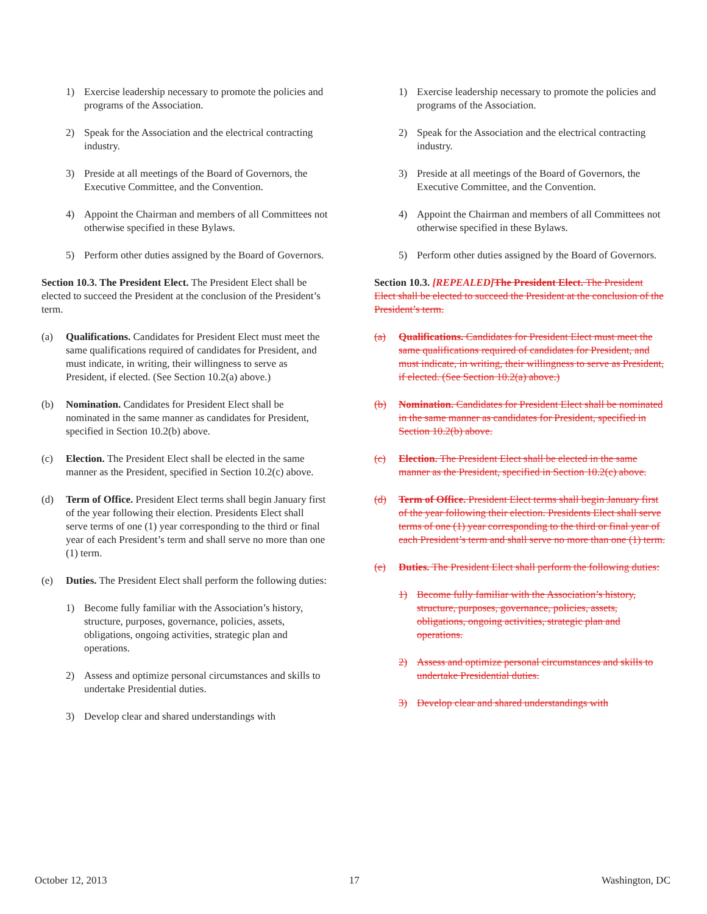1) Exercise leadership necessary to promote the policies and programs of the Association.
2) Speak for the Association and the electrical contracting industry.
3) Preside at all meetings of the Board of Governors, the Executive Committee, and the Convention.
4) Appoint the Chairman and members of all Committees not otherwise specified in these Bylaws.
5) Perform other duties assigned by the Board of Governors.
Section 10.3. The President Elect. The President Elect shall be elected to succeed the President at the conclusion of the President’s term.
(a) Qualifications. Candidates for President Elect must meet the same qualifications required of candidates for President, and must indicate, in writing, their willingness to serve as President, if elected. (See Section 10.2(a) above.)
(b) Nomination. Candidates for President Elect shall be nominated in the same manner as candidates for President, specified in Section 10.2(b) above.
(c) Election. The President Elect shall be elected in the same manner as the President, specified in Section 10.2(c) above.
(d) Term of Office. President Elect terms shall begin January first of the year following their election. Presidents Elect shall serve terms of one (1) year corresponding to the third or final year of each President’s term and shall serve no more than one (1) term.
(e) Duties. The President Elect shall perform the following duties:
1) Become fully familiar with the Association’s history, structure, purposes, governance, policies, assets, obligations, ongoing activities, strategic plan and operations.
2) Assess and optimize personal circumstances and skills to undertake Presidential duties.
3) Develop clear and shared understandings with
1) Exercise leadership necessary to promote the policies and programs of the Association.
2) Speak for the Association and the electrical contracting industry.
3) Preside at all meetings of the Board of Governors, the Executive Committee, and the Convention.
4) Appoint the Chairman and members of all Committees not otherwise specified in these Bylaws.
5) Perform other duties assigned by the Board of Governors.
Section 10.3. [REPEALED] The President Elect. The President Elect shall be elected to succeed the President at the conclusion of the President’s term.
(a) Qualifications. Candidates for President Elect must meet the same qualifications required of candidates for President, and must indicate, in writing, their willingness to serve as President, if elected. (See Section 10.2(a) above.)
(b) Nomination. Candidates for President Elect shall be nominated in the same manner as candidates for President, specified in Section 10.2(b) above.
(c) Election. The President Elect shall be elected in the same manner as the President, specified in Section 10.2(c) above.
(d) Term of Office. President Elect terms shall begin January first of the year following their election. Presidents Elect shall serve terms of one (1) year corresponding to the third or final year of each President’s term and shall serve no more than one (1) term.
(e) Duties. The President Elect shall perform the following duties:
1) Become fully familiar with the Association’s history, structure, purposes, governance, policies, assets, obligations, ongoing activities, strategic plan and operations.
2) Assess and optimize personal circumstances and skills to undertake Presidential duties.
3) Develop clear and shared understandings with
October 12, 2013 17 Washington, DC